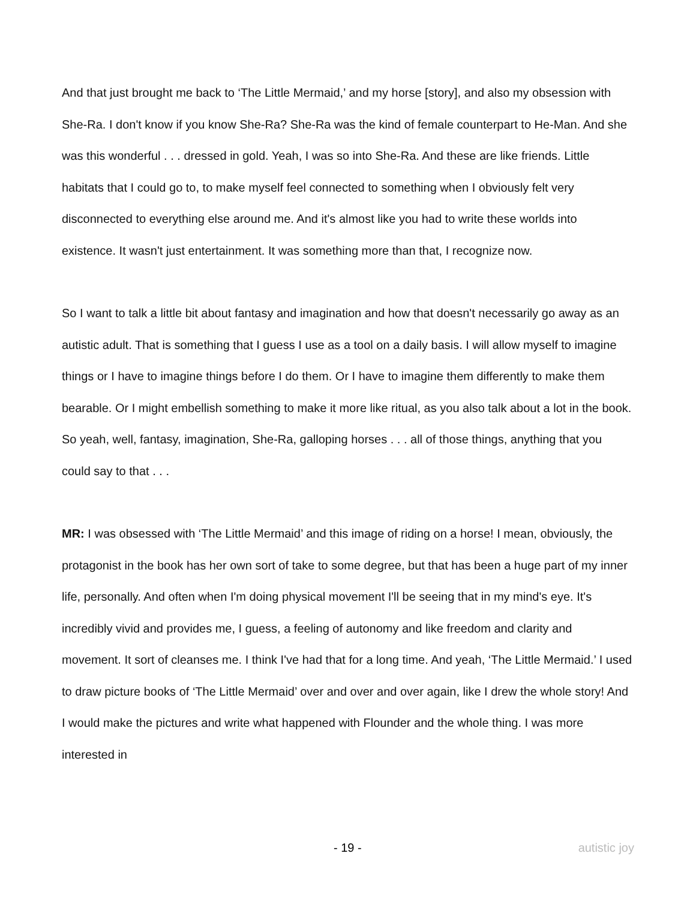And that just brought me back to ‘The Little Mermaid,’ and my horse [story], and also my obsession with She-Ra. I don't know if you know She-Ra? She-Ra was the kind of female counterpart to He-Man. And she was this wonderful . . . dressed in gold. Yeah, I was so into She-Ra. And these are like friends. Little habitats that I could go to, to make myself feel connected to something when I obviously felt very disconnected to everything else around me. And it's almost like you had to write these worlds into existence. It wasn't just entertainment. It was something more than that, I recognize now.
So I want to talk a little bit about fantasy and imagination and how that doesn't necessarily go away as an autistic adult. That is something that I guess I use as a tool on a daily basis. I will allow myself to imagine things or I have to imagine things before I do them. Or I have to imagine them differently to make them bearable. Or I might embellish something to make it more like ritual, as you also talk about a lot in the book. So yeah, well, fantasy, imagination, She-Ra, galloping horses . . . all of those things, anything that you could say to that . . .
MR: I was obsessed with ‘The Little Mermaid’ and this image of riding on a horse! I mean, obviously, the protagonist in the book has her own sort of take to some degree, but that has been a huge part of my inner life, personally. And often when I'm doing physical movement I'll be seeing that in my mind's eye. It's incredibly vivid and provides me, I guess, a feeling of autonomy and like freedom and clarity and movement. It sort of cleanses me. I think I've had that for a long time. And yeah, ‘The Little Mermaid.’ I used to draw picture books of ‘The Little Mermaid’ over and over and over again, like I drew the whole story! And I would make the pictures and write what happened with Flounder and the whole thing. I was more interested in
- 19 - autistic joy